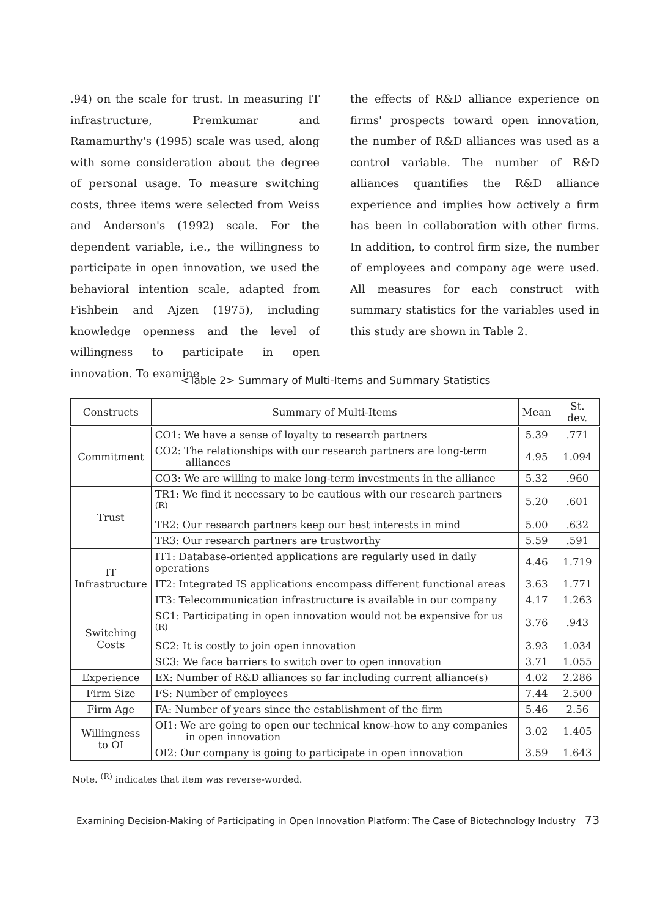.94) on the scale for trust. In measuring IT infrastructure, Premkumar and Ramamurthy's (1995) scale was used, along with some consideration about the degree of personal usage. To measure switching costs, three items were selected from Weiss and Anderson's (1992) scale. For the dependent variable, i.e., the willingness to participate in open innovation, we used the behavioral intention scale, adapted from Fishbein and Ajzen (1975), including knowledge openness and the level of willingness to participate in open innovation. To examine
the effects of R&D alliance experience on firms' prospects toward open innovation, the number of R&D alliances was used as a control variable. The number of R&D alliances quantifies the R&D alliance experience and implies how actively a firm has been in collaboration with other firms. In addition, to control firm size, the number of employees and company age were used. All measures for each construct with summary statistics for the variables used in this study are shown in Table 2.
<Table 2> Summary of Multi-Items and Summary Statistics
| Constructs | Summary of Multi-Items | Mean | St. dev. |
| --- | --- | --- | --- |
| Commitment | CO1: We have a sense of loyalty to research partners | 5.39 | .771 |
| | CO2: The relationships with our research partners are long-term alliances | 4.95 | 1.094 |
| | CO3: We are willing to make long-term investments in the alliance | 5.32 | .960 |
| Trust | TR1: We find it necessary to be cautious with our research partners <sup>(R)</sup> | 5.20 | .601 |
| | TR2: Our research partners keep our best interests in mind | 5.00 | .632 |
| | TR3: Our research partners are trustworthy | 5.59 | .591 |
| IT Infrastructure | IT1: Database-oriented applications are regularly used in daily operations | 4.46 | 1.719 |
| | IT2: Integrated IS applications encompass different functional areas | 3.63 | 1.771 |
| | IT3: Telecommunication infrastructure is available in our company | 4.17 | 1.263 |
| Switching Costs | SC1: Participating in open innovation would not be expensive for us <sup>(R)</sup> | 3.76 | .943 |
| | SC2: It is costly to join open innovation | 3.93 | 1.034 |
| | SC3: We face barriers to switch over to open innovation | 3.71 | 1.055 |
| Experience | EX: Number of R&D alliances so far including current alliance(s) | 4.02 | 2.286 |
| Firm Size | FS: Number of employees | 7.44 | 2.500 |
| Firm Age | FA: Number of years since the establishment of the firm | 5.46 | 2.56 |
| Willingness to OI | OI1: We are going to open our technical know-how to any companies in open innovation | 3.02 | 1.405 |
| | OI2: Our company is going to participate in open innovation | 3.59 | 1.643 |
Note. <sup>(R)</sup> indicates that item was reverse-worded.
Examining Decision-Making of Participating in Open Innovation Platform: The Case of Biotechnology Industry 73